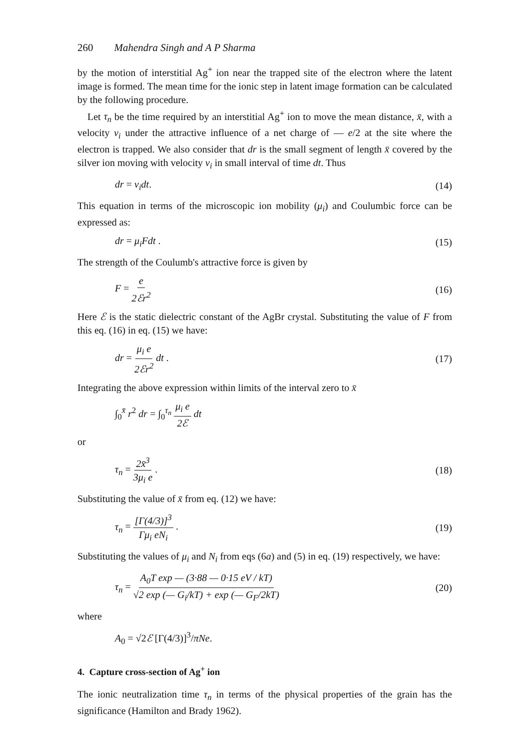260 Mahendra Singh and A P Sharma
by the motion of interstitial Ag<sup>+</sup> ion near the trapped site of the electron where the latent image is formed. The mean time for the ionic step in latent image formation can be calculated by the following procedure.
Let τ<sub>n</sub> be the time required by an interstitial Ag<sup>+</sup> ion to move the mean distance, x̄, with a velocity v<sub>i</sub> under the attractive influence of a net charge of — e/2 at the site where the electron is trapped. We also consider that dr is the small segment of length x̄ covered by the silver ion moving with velocity v<sub>i</sub> in small interval of time dt. Thus
dr = v<sub>i</sub>dt. (14)
This equation in terms of the microscopic ion mobility (μ<sub>i</sub>) and Coulumbic force can be expressed as:
dr = μ<sub>i</sub>Fdt . (15)
The strength of the Coulumb's attractive force is given by
F = e 2ℰr<sup>2</sup> (16)
Here ℰ is the static dielectric constant of the AgBr crystal. Substituting the value of F from this eq. (16) in eq. (15) we have:
dr = μ<sub>i</sub> e 2ℰr<sup>2</sup> dt . (17)
Integrating the above expression within limits of the interval zero to x̄
∫<sub>0</sub><sup>x̄</sup> r<sup>2</sup> dr = ∫<sub>0</sub><sup>τ<sub>n</sub></sup> μ<sub>i</sub> e 2ℰ dt
or
τ<sub>n</sub> = 2x̄<sup>3</sup> 3μ<sub>i</sub> e . (18)
Substituting the value of x̄ from eq. (12) we have:
τ<sub>n</sub> = [Γ(4/3)]<sup>3</sup> Γμ<sub>i</sub> eN<sub>i</sub> . (19)
Substituting the values of μ<sub>i</sub> and N<sub>i</sub> from eqs (6a) and (5) in eq. (19) respectively, we have:
τ<sub>n</sub> = A<sub>0</sub>T exp — (3·88 — 0·15 eV / kT) √2 exp (— G<sub>i</sub>/kT) + exp (— G<sub>F</sub>/2kT) (20)
where
A<sub>0</sub> = √2ℰ [Γ(4/3)]<sup>3</sup>/πNe.
4. Capture cross-section of Ag<sup>+</sup> ion
The ionic neutralization time τ<sub>n</sub> in terms of the physical properties of the grain has the significance (Hamilton and Brady 1962).